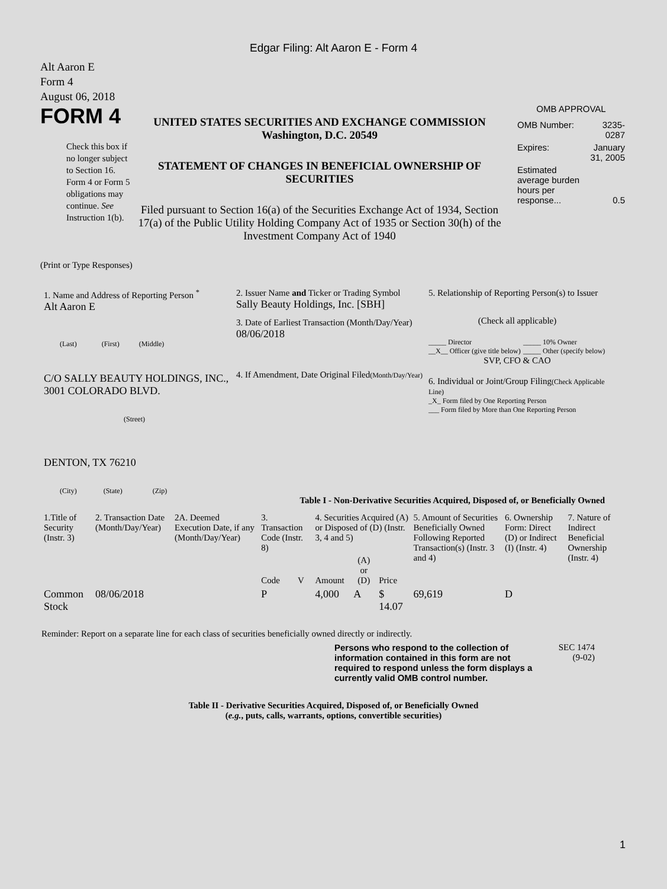Edgar Filing: Alt Aaron E - Form 4
Alt Aaron E
Form 4
August 06, 2018
FORM 4
Check this box if no longer subject to Section 16. Form 4 or Form 5 obligations may continue. See Instruction 1(b).
UNITED STATES SECURITIES AND EXCHANGE COMMISSION
Washington, D.C. 20549
STATEMENT OF CHANGES IN BENEFICIAL OWNERSHIP OF SECURITIES
Filed pursuant to Section 16(a) of the Securities Exchange Act of 1934, Section 17(a) of the Public Utility Holding Company Act of 1935 or Section 30(h) of the Investment Company Act of 1940
OMB APPROVAL
| OMB Number: | 3235-0287 |
| Expires: | January 31, 2005 |
| Estimated average burden hours per response... | 0.5 |
(Print or Type Responses)
1. Name and Address of Reporting Person <sup>*</sup>
Alt Aaron E
(Last) (First) (Middle)
C/O SALLY BEAUTY HOLDINGS, INC., 3001 COLORADO BLVD.
(Street)
DENTON, TX 76210
(City) (State) (Zip)
2. Issuer Name and Ticker or Trading Symbol
Sally Beauty Holdings, Inc. [SBH]
3. Date of Earliest Transaction (Month/Day/Year)
08/06/2018
4. If Amendment, Date Original Filed(Month/Day/Year)
5. Relationship of Reporting Person(s) to Issuer
(Check all applicable)
_____ Director
__X__ Officer (give title below)
_____ 10% Owner
_____ Other (specify below)
SVP, CFO & CAO
6. Individual or Joint/Group Filing(Check Applicable Line)
_X_ Form filed by One Reporting Person
___ Form filed by More than One Reporting Person
Table I - Non-Derivative Securities Acquired, Disposed of, or Beneficially Owned
| 1.Title of Security (Instr. 3) | 2. Transaction Date (Month/Day/Year) | 2A. Deemed Execution Date, if any (Month/Day/Year) | 3. Transaction Code (Instr. 8) | | 4. Securities Acquired (A) or Disposed of (D) (Instr. 3, 4 and 5) | | | 5. Amount of Securities Beneficially Owned Following Reported Transaction(s) (Instr. 3 and 4) | 6. Ownership Form: Direct (D) or Indirect (I) (Instr. 4) | 7. Nature of Indirect Beneficial Ownership (Instr. 4) |
| --- | --- | --- | --- | --- | --- | --- | --- | --- | --- | --- |
| | | | Code | V | Amount | (A) or (D) | Price | | | |
| Common Stock | 08/06/2018 | | P | | 4,000 | A | $ 14.07 | 69,619 | D | |
Reminder: Report on a separate line for each class of securities beneficially owned directly or indirectly.
Persons who respond to the collection of information contained in this form are not required to respond unless the form displays a currently valid OMB control number.
SEC 1474
(9-02)
Table II - Derivative Securities Acquired, Disposed of, or Beneficially Owned
(e.g., puts, calls, warrants, options, convertible securities)
1